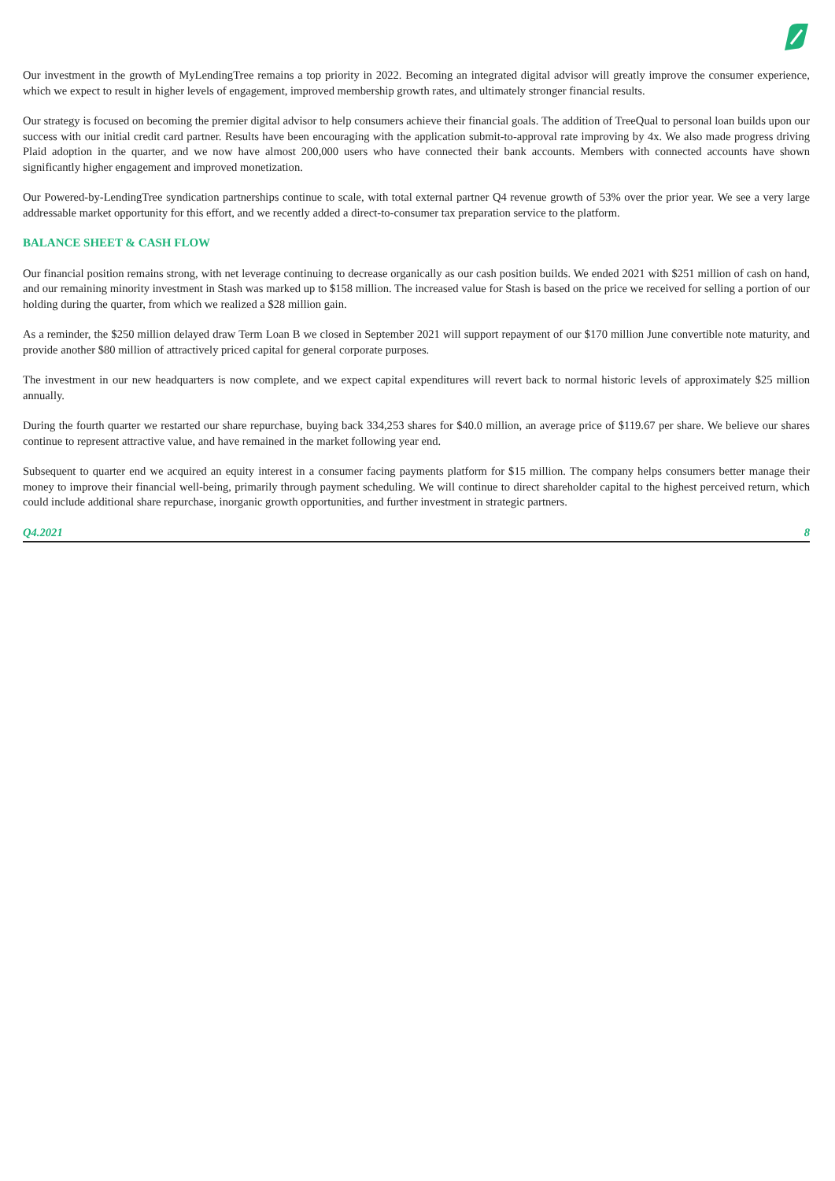Our investment in the growth of MyLendingTree remains a top priority in 2022. Becoming an integrated digital advisor will greatly improve the consumer experience, which we expect to result in higher levels of engagement, improved membership growth rates, and ultimately stronger financial results.
Our strategy is focused on becoming the premier digital advisor to help consumers achieve their financial goals. The addition of TreeQual to personal loan builds upon our success with our initial credit card partner. Results have been encouraging with the application submit-to-approval rate improving by 4x. We also made progress driving Plaid adoption in the quarter, and we now have almost 200,000 users who have connected their bank accounts. Members with connected accounts have shown significantly higher engagement and improved monetization.
Our Powered-by-LendingTree syndication partnerships continue to scale, with total external partner Q4 revenue growth of 53% over the prior year. We see a very large addressable market opportunity for this effort, and we recently added a direct-to-consumer tax preparation service to the platform.
BALANCE SHEET & CASH FLOW
Our financial position remains strong, with net leverage continuing to decrease organically as our cash position builds. We ended 2021 with $251 million of cash on hand, and our remaining minority investment in Stash was marked up to $158 million. The increased value for Stash is based on the price we received for selling a portion of our holding during the quarter, from which we realized a $28 million gain.
As a reminder, the $250 million delayed draw Term Loan B we closed in September 2021 will support repayment of our $170 million June convertible note maturity, and provide another $80 million of attractively priced capital for general corporate purposes.
The investment in our new headquarters is now complete, and we expect capital expenditures will revert back to normal historic levels of approximately $25 million annually.
During the fourth quarter we restarted our share repurchase, buying back 334,253 shares for $40.0 million, an average price of $119.67 per share. We believe our shares continue to represent attractive value, and have remained in the market following year end.
Subsequent to quarter end we acquired an equity interest in a consumer facing payments platform for $15 million. The company helps consumers better manage their money to improve their financial well-being, primarily through payment scheduling. We will continue to direct shareholder capital to the highest perceived return, which could include additional share repurchase, inorganic growth opportunities, and further investment in strategic partners.
Q4.2021 8